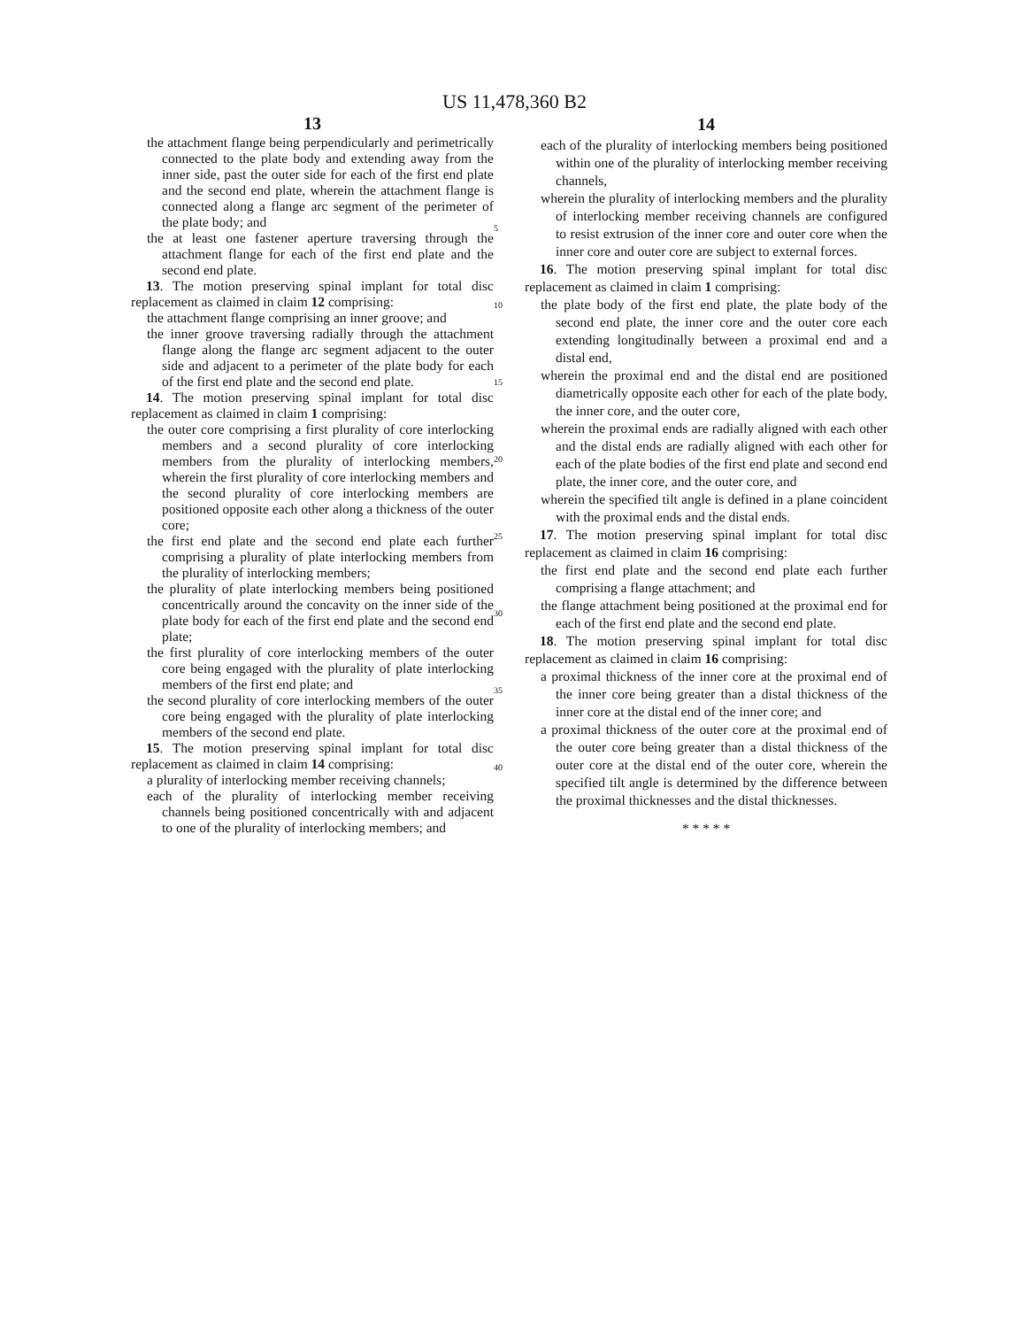US 11,478,360 B2
13
the attachment flange being perpendicularly and perimetrically connected to the plate body and extending away from the inner side, past the outer side for each of the first end plate and the second end plate, wherein the attachment flange is connected along a flange arc segment of the perimeter of the plate body; and
the at least one fastener aperture traversing through the attachment flange for each of the first end plate and the second end plate.
13. The motion preserving spinal implant for total disc replacement as claimed in claim 12 comprising:
the attachment flange comprising an inner groove; and
the inner groove traversing radially through the attachment flange along the flange arc segment adjacent to the outer side and adjacent to a perimeter of the plate body for each of the first end plate and the second end plate.
14. The motion preserving spinal implant for total disc replacement as claimed in claim 1 comprising:
the outer core comprising a first plurality of core interlocking members and a second plurality of core interlocking members from the plurality of interlocking members, wherein the first plurality of core interlocking members and the second plurality of core interlocking members are positioned opposite each other along a thickness of the outer core;
the first end plate and the second end plate each further comprising a plurality of plate interlocking members from the plurality of interlocking members;
the plurality of plate interlocking members being positioned concentrically around the concavity on the inner side of the plate body for each of the first end plate and the second end plate;
the first plurality of core interlocking members of the outer core being engaged with the plurality of plate interlocking members of the first end plate; and
the second plurality of core interlocking members of the outer core being engaged with the plurality of plate interlocking members of the second end plate.
15. The motion preserving spinal implant for total disc replacement as claimed in claim 14 comprising:
a plurality of interlocking member receiving channels;
each of the plurality of interlocking member receiving channels being positioned concentrically with and adjacent to one of the plurality of interlocking members; and
5
10
15
20
25
30
35
40
14
each of the plurality of interlocking members being positioned within one of the plurality of interlocking member receiving channels,
wherein the plurality of interlocking members and the plurality of interlocking member receiving channels are configured to resist extrusion of the inner core and outer core when the inner core and outer core are subject to external forces.
16. The motion preserving spinal implant for total disc replacement as claimed in claim 1 comprising:
the plate body of the first end plate, the plate body of the second end plate, the inner core and the outer core each extending longitudinally between a proximal end and a distal end,
wherein the proximal end and the distal end are positioned diametrically opposite each other for each of the plate body, the inner core, and the outer core,
wherein the proximal ends are radially aligned with each other and the distal ends are radially aligned with each other for each of the plate bodies of the first end plate and second end plate, the inner core, and the outer core, and
wherein the specified tilt angle is defined in a plane coincident with the proximal ends and the distal ends.
17. The motion preserving spinal implant for total disc replacement as claimed in claim 16 comprising:
the first end plate and the second end plate each further comprising a flange attachment; and
the flange attachment being positioned at the proximal end for each of the first end plate and the second end plate.
18. The motion preserving spinal implant for total disc replacement as claimed in claim 16 comprising:
a proximal thickness of the inner core at the proximal end of the inner core being greater than a distal thickness of the inner core at the distal end of the inner core; and
a proximal thickness of the outer core at the proximal end of the outer core being greater than a distal thickness of the outer core at the distal end of the outer core, wherein the specified tilt angle is determined by the difference between the proximal thicknesses and the distal thicknesses.
* * * * *